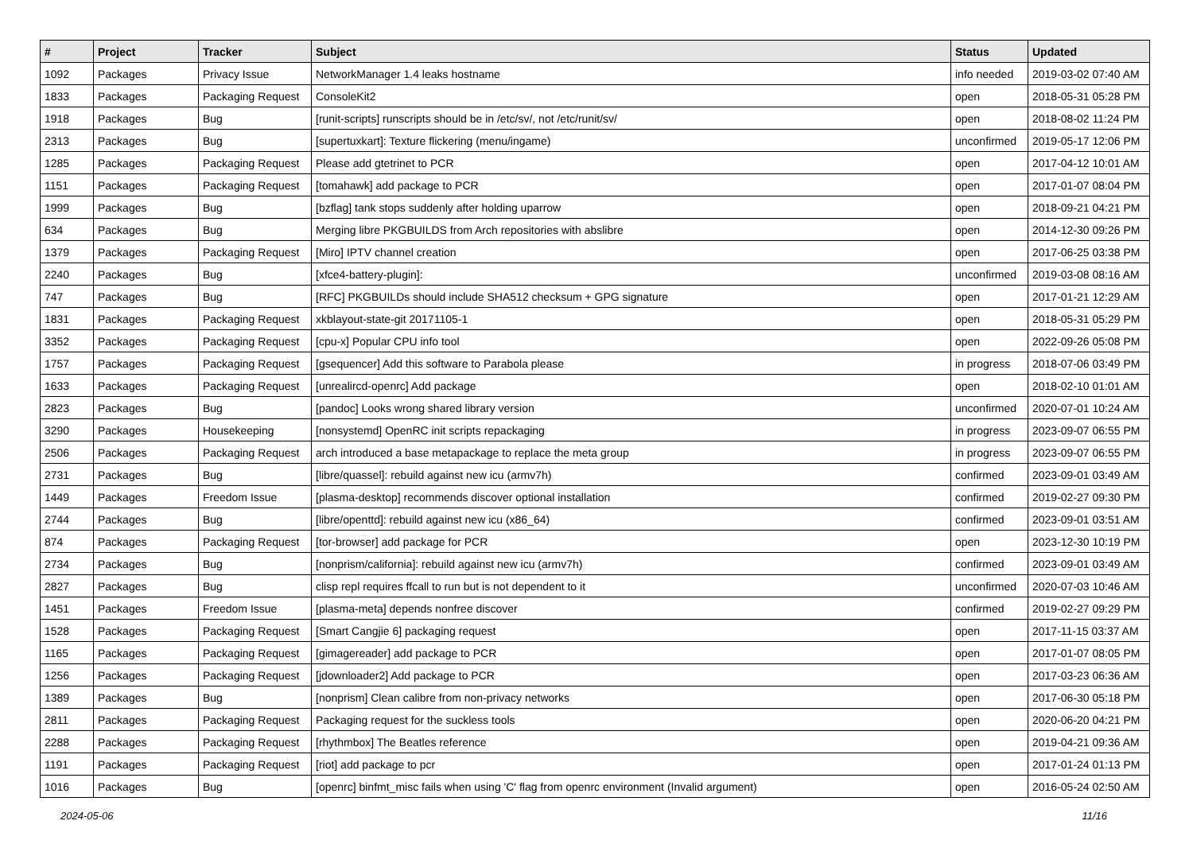| # | Project | Tracker | Subject | Status | Updated |
| --- | --- | --- | --- | --- | --- |
| 1092 | Packages | Privacy Issue | NetworkManager 1.4 leaks hostname | info needed | 2019-03-02 07:40 AM |
| 1833 | Packages | Packaging Request | ConsoleKit2 | open | 2018-05-31 05:28 PM |
| 1918 | Packages | Bug | [runit-scripts] runscripts should be in /etc/sv/, not /etc/runit/sv/ | open | 2018-08-02 11:24 PM |
| 2313 | Packages | Bug | [supertuxkart]: Texture flickering (menu/ingame) | unconfirmed | 2019-05-17 12:06 PM |
| 1285 | Packages | Packaging Request | Please add gtetrinet to PCR | open | 2017-04-12 10:01 AM |
| 1151 | Packages | Packaging Request | [tomahawk] add package to PCR | open | 2017-01-07 08:04 PM |
| 1999 | Packages | Bug | [bzflag] tank stops suddenly after holding uparrow | open | 2018-09-21 04:21 PM |
| 634 | Packages | Bug | Merging libre PKGBUILDS from Arch repositories with abslibre | open | 2014-12-30 09:26 PM |
| 1379 | Packages | Packaging Request | [Miro] IPTV channel creation | open | 2017-06-25 03:38 PM |
| 2240 | Packages | Bug | [xfce4-battery-plugin]: | unconfirmed | 2019-03-08 08:16 AM |
| 747 | Packages | Bug | [RFC] PKGBUILDs should include SHA512 checksum + GPG signature | open | 2017-01-21 12:29 AM |
| 1831 | Packages | Packaging Request | xkblayout-state-git 20171105-1 | open | 2018-05-31 05:29 PM |
| 3352 | Packages | Packaging Request | [cpu-x] Popular CPU info tool | open | 2022-09-26 05:08 PM |
| 1757 | Packages | Packaging Request | [gsequencer] Add this software to Parabola please | in progress | 2018-07-06 03:49 PM |
| 1633 | Packages | Packaging Request | [unrealircd-openrc] Add package | open | 2018-02-10 01:01 AM |
| 2823 | Packages | Bug | [pandoc] Looks wrong shared library version | unconfirmed | 2020-07-01 10:24 AM |
| 3290 | Packages | Housekeeping | [nonsystemd] OpenRC init scripts repackaging | in progress | 2023-09-07 06:55 PM |
| 2506 | Packages | Packaging Request | arch introduced a base metapackage to replace the meta group | in progress | 2023-09-07 06:55 PM |
| 2731 | Packages | Bug | [libre/quassel]: rebuild against new icu (armv7h) | confirmed | 2023-09-01 03:49 AM |
| 1449 | Packages | Freedom Issue | [plasma-desktop] recommends discover optional installation | confirmed | 2019-02-27 09:30 PM |
| 2744 | Packages | Bug | [libre/openttd]: rebuild against new icu (x86_64) | confirmed | 2023-09-01 03:51 AM |
| 874 | Packages | Packaging Request | [tor-browser] add package for PCR | open | 2023-12-30 10:19 PM |
| 2734 | Packages | Bug | [nonprism/california]: rebuild against new icu (armv7h) | confirmed | 2023-09-01 03:49 AM |
| 2827 | Packages | Bug | clisp repl requires ffcall to run but is not dependent to it | unconfirmed | 2020-07-03 10:46 AM |
| 1451 | Packages | Freedom Issue | [plasma-meta] depends nonfree discover | confirmed | 2019-02-27 09:29 PM |
| 1528 | Packages | Packaging Request | [Smart Cangjie 6] packaging request | open | 2017-11-15 03:37 AM |
| 1165 | Packages | Packaging Request | [gimagereader] add package to PCR | open | 2017-01-07 08:05 PM |
| 1256 | Packages | Packaging Request | [jdownloader2] Add package to PCR | open | 2017-03-23 06:36 AM |
| 1389 | Packages | Bug | [nonprism] Clean calibre from non-privacy networks | open | 2017-06-30 05:18 PM |
| 2811 | Packages | Packaging Request | Packaging request for the suckless tools | open | 2020-06-20 04:21 PM |
| 2288 | Packages | Packaging Request | [rhythmbox] The Beatles reference | open | 2019-04-21 09:36 AM |
| 1191 | Packages | Packaging Request | [riot] add package to pcr | open | 2017-01-24 01:13 PM |
| 1016 | Packages | Bug | [openrc] binfmt_misc fails when using 'C' flag from openrc environment (Invalid argument) | open | 2016-05-24 02:50 AM |
2024-05-06 11/16